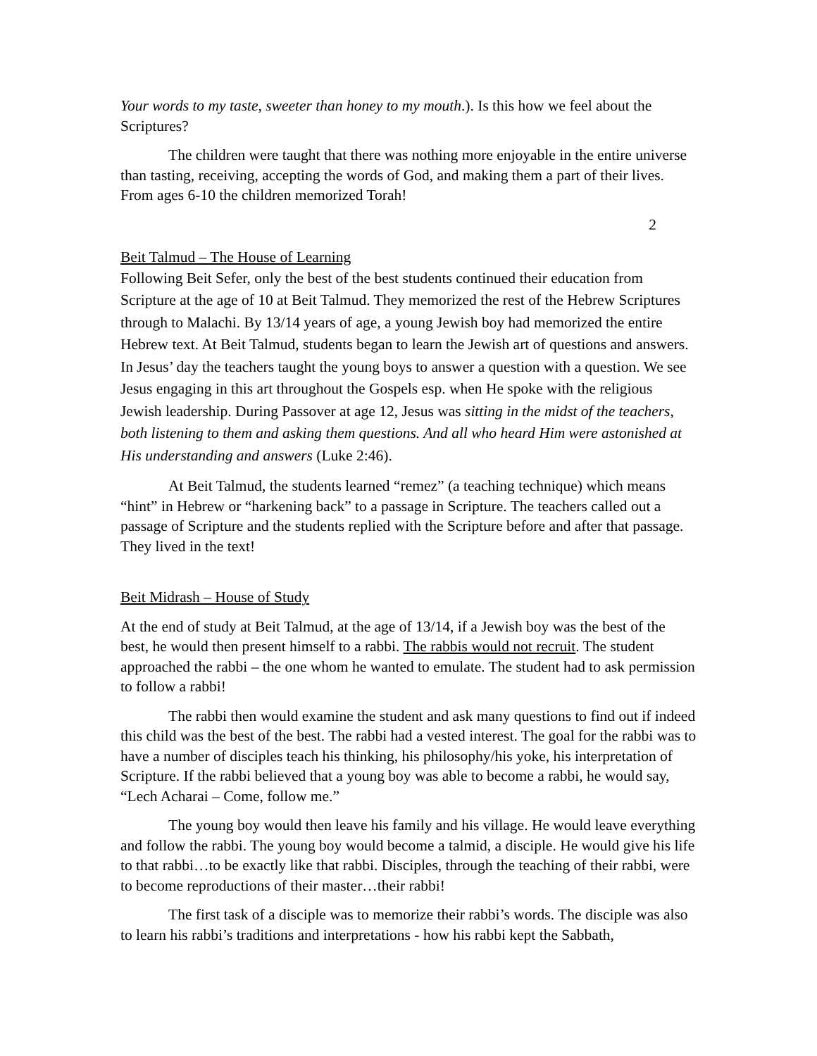Your words to my taste, sweeter than honey to my mouth.). Is this how we feel about the Scriptures?
The children were taught that there was nothing more enjoyable in the entire universe than tasting, receiving, accepting the words of God, and making them a part of their lives. From ages 6-10 the children memorized Torah!
2
Beit Talmud – The House of Learning
Following Beit Sefer, only the best of the best students continued their education from Scripture at the age of 10 at Beit Talmud. They memorized the rest of the Hebrew Scriptures through to Malachi. By 13/14 years of age, a young Jewish boy had memorized the entire Hebrew text. At Beit Talmud, students began to learn the Jewish art of questions and answers. In Jesus’ day the teachers taught the young boys to answer a question with a question. We see Jesus engaging in this art throughout the Gospels esp. when He spoke with the religious Jewish leadership. During Passover at age 12, Jesus was sitting in the midst of the teachers, both listening to them and asking them questions. And all who heard Him were astonished at His understanding and answers (Luke 2:46).
At Beit Talmud, the students learned “remez” (a teaching technique) which means “hint” in Hebrew or “harkening back” to a passage in Scripture. The teachers called out a passage of Scripture and the students replied with the Scripture before and after that passage. They lived in the text!
Beit Midrash – House of Study
At the end of study at Beit Talmud, at the age of 13/14, if a Jewish boy was the best of the best, he would then present himself to a rabbi. The rabbis would not recruit. The student approached the rabbi – the one whom he wanted to emulate. The student had to ask permission to follow a rabbi!
The rabbi then would examine the student and ask many questions to find out if indeed this child was the best of the best. The rabbi had a vested interest. The goal for the rabbi was to have a number of disciples teach his thinking, his philosophy/his yoke, his interpretation of Scripture. If the rabbi believed that a young boy was able to become a rabbi, he would say, “Lech Acharai – Come, follow me.”
The young boy would then leave his family and his village. He would leave everything and follow the rabbi. The young boy would become a talmid, a disciple. He would give his life to that rabbi…to be exactly like that rabbi. Disciples, through the teaching of their rabbi, were to become reproductions of their master…their rabbi!
The first task of a disciple was to memorize their rabbi’s words. The disciple was also to learn his rabbi’s traditions and interpretations - how his rabbi kept the Sabbath,